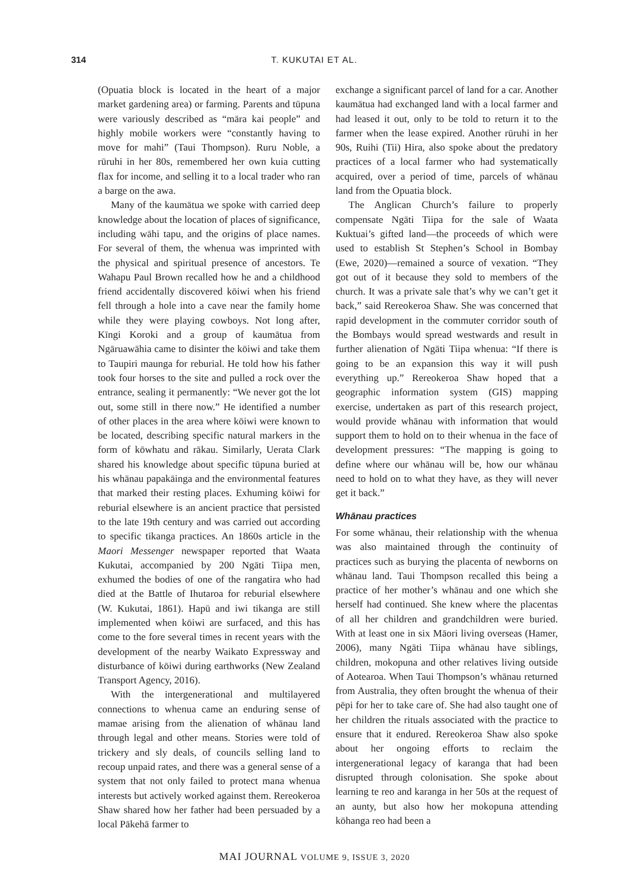314 T. KUKUTAI ET AL.
(Opuatia block is located in the heart of a major market gardening area) or farming. Parents and tūpuna were variously described as “māra kai people” and highly mobile workers were “constantly having to move for mahi” (Taui Thompson). Ruru Noble, a rūruhi in her 80s, remembered her own kuia cutting flax for income, and selling it to a local trader who ran a barge on the awa.
Many of the kaumātua we spoke with carried deep knowledge about the location of places of significance, including wāhi tapu, and the origins of place names. For several of them, the whenua was imprinted with the physical and spiritual presence of ancestors. Te Wahapu Paul Brown recalled how he and a childhood friend accidentally discovered kōiwi when his friend fell through a hole into a cave near the family home while they were playing cowboys. Not long after, Kīngi Koroki and a group of kaumātua from Ngāruawāhia came to disinter the kōiwi and take them to Taupiri maunga for reburial. He told how his father took four horses to the site and pulled a rock over the entrance, sealing it permanently: “We never got the lot out, some still in there now.” He identified a number of other places in the area where kōiwi were known to be located, describing specific natural markers in the form of kōwhatu and rākau. Similarly, Uerata Clark shared his knowledge about specific tūpuna buried at his whānau papakāinga and the environmental features that marked their resting places. Exhuming kōiwi for reburial elsewhere is an ancient practice that persisted to the late 19th century and was carried out according to specific tikanga practices. An 1860s article in the Maori Messenger newspaper reported that Waata Kukutai, accompanied by 200 Ngāti Tiipa men, exhumed the bodies of one of the rangatira who had died at the Battle of Ihutaroa for reburial elsewhere (W. Kukutai, 1861). Hapū and iwi tikanga are still implemented when kōiwi are surfaced, and this has come to the fore several times in recent years with the development of the nearby Waikato Expressway and disturbance of kōiwi during earthworks (New Zealand Transport Agency, 2016).
With the intergenerational and multilayered connections to whenua came an enduring sense of mamae arising from the alienation of whānau land through legal and other means. Stories were told of trickery and sly deals, of councils selling land to recoup unpaid rates, and there was a general sense of a system that not only failed to protect mana whenua interests but actively worked against them. Rereokeroa Shaw shared how her father had been persuaded by a local Pākehā farmer to
exchange a significant parcel of land for a car. Another kaumātua had exchanged land with a local farmer and had leased it out, only to be told to return it to the farmer when the lease expired. Another rūruhi in her 90s, Ruihi (Tii) Hira, also spoke about the predatory practices of a local farmer who had systematically acquired, over a period of time, parcels of whānau land from the Opuatia block.
The Anglican Church’s failure to properly compensate Ngāti Tiipa for the sale of Waata Kuktuai’s gifted land—the proceeds of which were used to establish St Stephen’s School in Bombay (Ewe, 2020)—remained a source of vexation. “They got out of it because they sold to members of the church. It was a private sale that’s why we can’t get it back,” said Rereokeroa Shaw. She was concerned that rapid development in the commuter corridor south of the Bombays would spread westwards and result in further alienation of Ngāti Tiipa whenua: “If there is going to be an expansion this way it will push everything up.” Rereokeroa Shaw hoped that a geographic information system (GIS) mapping exercise, undertaken as part of this research project, would provide whānau with information that would support them to hold on to their whenua in the face of development pressures: “The mapping is going to define where our whānau will be, how our whānau need to hold on to what they have, as they will never get it back.”
Whānau practices
For some whānau, their relationship with the whenua was also maintained through the continuity of practices such as burying the placenta of newborns on whānau land. Taui Thompson recalled this being a practice of her mother’s whānau and one which she herself had continued. She knew where the placentas of all her children and grandchildren were buried. With at least one in six Māori living overseas (Hamer, 2006), many Ngāti Tiipa whānau have siblings, children, mokopuna and other relatives living outside of Aotearoa. When Taui Thompson’s whānau returned from Australia, they often brought the whenua of their pēpi for her to take care of. She had also taught one of her children the rituals associated with the practice to ensure that it endured. Rereokeroa Shaw also spoke about her ongoing efforts to reclaim the intergenerational legacy of karanga that had been disrupted through colonisation. She spoke about learning te reo and karanga in her 50s at the request of an aunty, but also how her mokopuna attending kōhanga reo had been a
MAI JOURNAL VOLUME 9, ISSUE 3, 2020